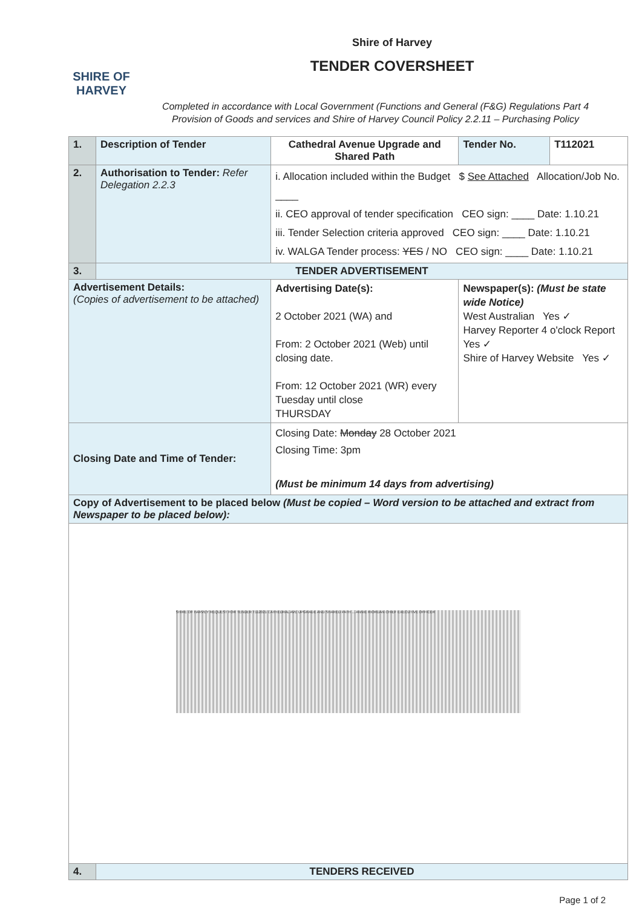SHIRE OF
HARVEY
Shire of Harvey
TENDER COVERSHEET
Completed in accordance with Local Government (Functions and General (F&G) Regulations Part 4 Provision of Goods and services and Shire of Harvey Council Policy 2.2.11 – Purchasing Policy
| 1. | Description of Tender | Cathedral Avenue Upgrade and Shared Path | | Tender No. | T112021 |
| 2. | Authorisation to Tender: Refer Delegation 2.2.3 | i. Allocation included within the Budget $ See Attached Allocation/Job No. ____ ii. CEO approval of tender specification CEO sign: ____ Date: 1.10.21 iii. Tender Selection criteria approved CEO sign: ____ Date: 1.10.21 iv. WALGA Tender process: YES / NO CEO sign: ____ Date: 1.10.21 | | | |
| 3. | TENDER ADVERTISEMENT | | | | |
| Advertisement Details: (Copies of advertisement to be attached) | | Advertising Date(s): 2 October 2021 (WA) and From: 2 October 2021 (Web) until closing date. From: 12 October 2021 (WR) every Tuesday until close THURSDAY | Newspaper(s): (Must be state wide Notice) West Australian Yes ✓ Harvey Reporter 4 o'clock Report Yes ✓ Shire of Harvey Website Yes ✓ | | |
| Closing Date and Time of Tender: | | Closing Date: Monday 28 October 2021 Closing Time: 3pm (Must be minimum 14 days from advertising) | | | |
| Copy of Advertisement to be placed below (Must be copied – Word version to be attached and extract from Newspaper to be placed below): | | | | | |
| SHIRE OF HARVEY REQUEST FOR TENDER T112021 CATHEDRAL AVE UPGRADE AND SHARED PATH ... ANNIE RIORDAN CHIEF EXECUTIVE OFFICER | | | | | |
| 4. | TENDERS RECEIVED | | | | |
Page 1 of 2